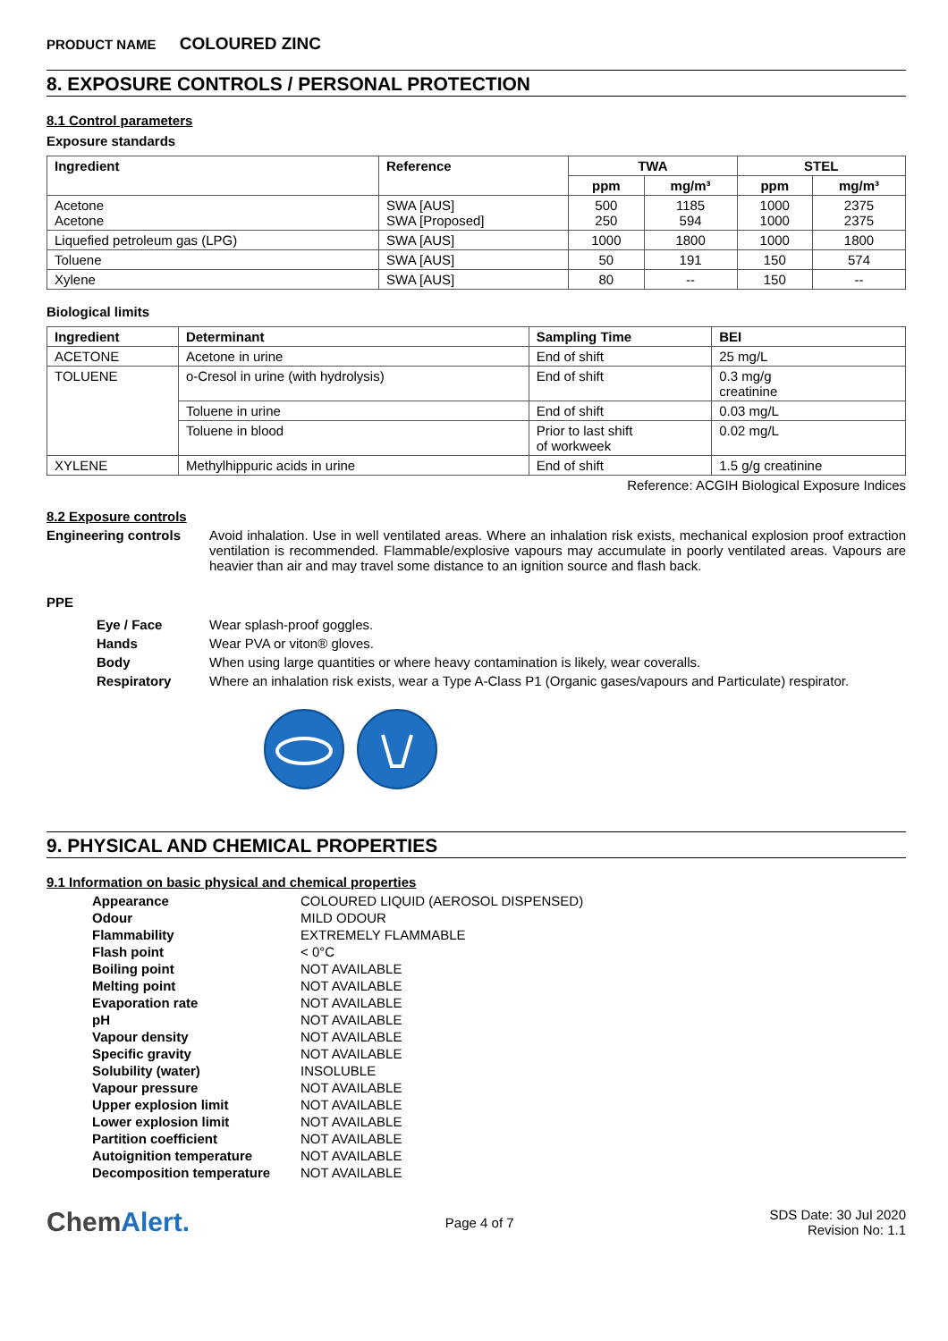PRODUCT NAME COLOURED ZINC
8. EXPOSURE CONTROLS / PERSONAL PROTECTION
8.1 Control parameters
Exposure standards
| Ingredient | Reference | TWA | | STEL | |
| --- | --- | --- | --- | --- | --- |
| | | ppm | mg/m³ | ppm | mg/m³ |
| Acetone Acetone | SWA [AUS] SWA [Proposed] | 500 250 | 1185 594 | 1000 1000 | 2375 2375 |
| Liquefied petroleum gas (LPG) | SWA [AUS] | 1000 | 1800 | 1000 | 1800 |
| Toluene | SWA [AUS] | 50 | 191 | 150 | 574 |
| Xylene | SWA [AUS] | 80 | -- | 150 | -- |
Biological limits
| Ingredient | Determinant | Sampling Time | BEI |
| --- | --- | --- | --- |
| ACETONE | Acetone in urine | End of shift | 25 mg/L |
| TOLUENE | o-Cresol in urine (with hydrolysis) | End of shift | 0.3 mg/g creatinine |
| | Toluene in urine | End of shift | 0.03 mg/L |
| | Toluene in blood | Prior to last shift of workweek | 0.02 mg/L |
| XYLENE | Methylhippuric acids in urine | End of shift | 1.5 g/g creatinine |
Reference: ACGIH Biological Exposure Indices
8.2 Exposure controls
Engineering controls Avoid inhalation. Use in well ventilated areas. Where an inhalation risk exists, mechanical explosion proof extraction ventilation is recommended. Flammable/explosive vapours may accumulate in poorly ventilated areas. Vapours are heavier than air and may travel some distance to an ignition source and flash back.
PPE
Eye / Face Wear splash-proof goggles.
Hands Wear PVA or viton® gloves.
Body When using large quantities or where heavy contamination is likely, wear coveralls.
Respiratory Where an inhalation risk exists, wear a Type A-Class P1 (Organic gases/vapours and Particulate) respirator.
9. PHYSICAL AND CHEMICAL PROPERTIES
9.1 Information on basic physical and chemical properties
Appearance COLOURED LIQUID (AEROSOL DISPENSED)
Odour MILD ODOUR
Flammability EXTREMELY FLAMMABLE
Flash point < 0°C
Boiling point NOT AVAILABLE
Melting point NOT AVAILABLE
Evaporation rate NOT AVAILABLE
pH NOT AVAILABLE
Vapour density NOT AVAILABLE
Specific gravity NOT AVAILABLE
Solubility (water) INSOLUBLE
Vapour pressure NOT AVAILABLE
Upper explosion limit NOT AVAILABLE
Lower explosion limit NOT AVAILABLE
Partition coefficient NOT AVAILABLE
Autoignition temperature NOT AVAILABLE
Decomposition temperature NOT AVAILABLE
ChemAlert.
Page 4 of 7
SDS Date: 30 Jul 2020
Revision No: 1.1